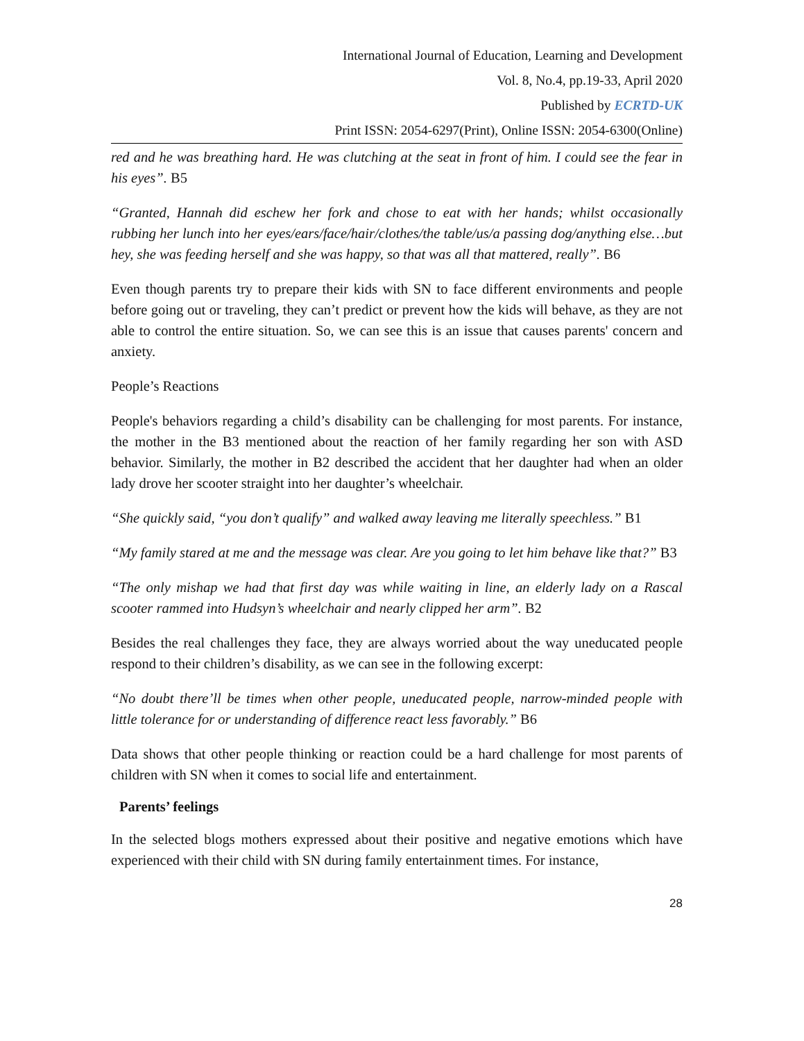International Journal of Education, Learning and Development
Vol. 8, No.4, pp.19-33, April 2020
Published by ECRTD-UK
Print ISSN: 2054-6297(Print), Online ISSN: 2054-6300(Online)
red and he was breathing hard. He was clutching at the seat in front of him. I could see the fear in his eyes”. B5
“Granted, Hannah did eschew her fork and chose to eat with her hands; whilst occasionally rubbing her lunch into her eyes/ears/face/hair/clothes/the table/us/a passing dog/anything else…but hey, she was feeding herself and she was happy, so that was all that mattered, really”. B6
Even though parents try to prepare their kids with SN to face different environments and people before going out or traveling, they can’t predict or prevent how the kids will behave, as they are not able to control the entire situation. So, we can see this is an issue that causes parents' concern and anxiety.
People’s Reactions
People's behaviors regarding a child’s disability can be challenging for most parents. For instance, the mother in the B3 mentioned about the reaction of her family regarding her son with ASD behavior. Similarly, the mother in B2 described the accident that her daughter had when an older lady drove her scooter straight into her daughter’s wheelchair.
“She quickly said, “you don’t qualify” and walked away leaving me literally speechless.” B1
“My family stared at me and the message was clear. Are you going to let him behave like that?” B3
“The only mishap we had that first day was while waiting in line, an elderly lady on a Rascal scooter rammed into Hudsyn’s wheelchair and nearly clipped her arm”. B2
Besides the real challenges they face, they are always worried about the way uneducated people respond to their children’s disability, as we can see in the following excerpt:
“No doubt there’ll be times when other people, uneducated people, narrow-minded people with little tolerance for or understanding of difference react less favorably.” B6
Data shows that other people thinking or reaction could be a hard challenge for most parents of children with SN when it comes to social life and entertainment.
Parents’ feelings
In the selected blogs mothers expressed about their positive and negative emotions which have experienced with their child with SN during family entertainment times. For instance,
28